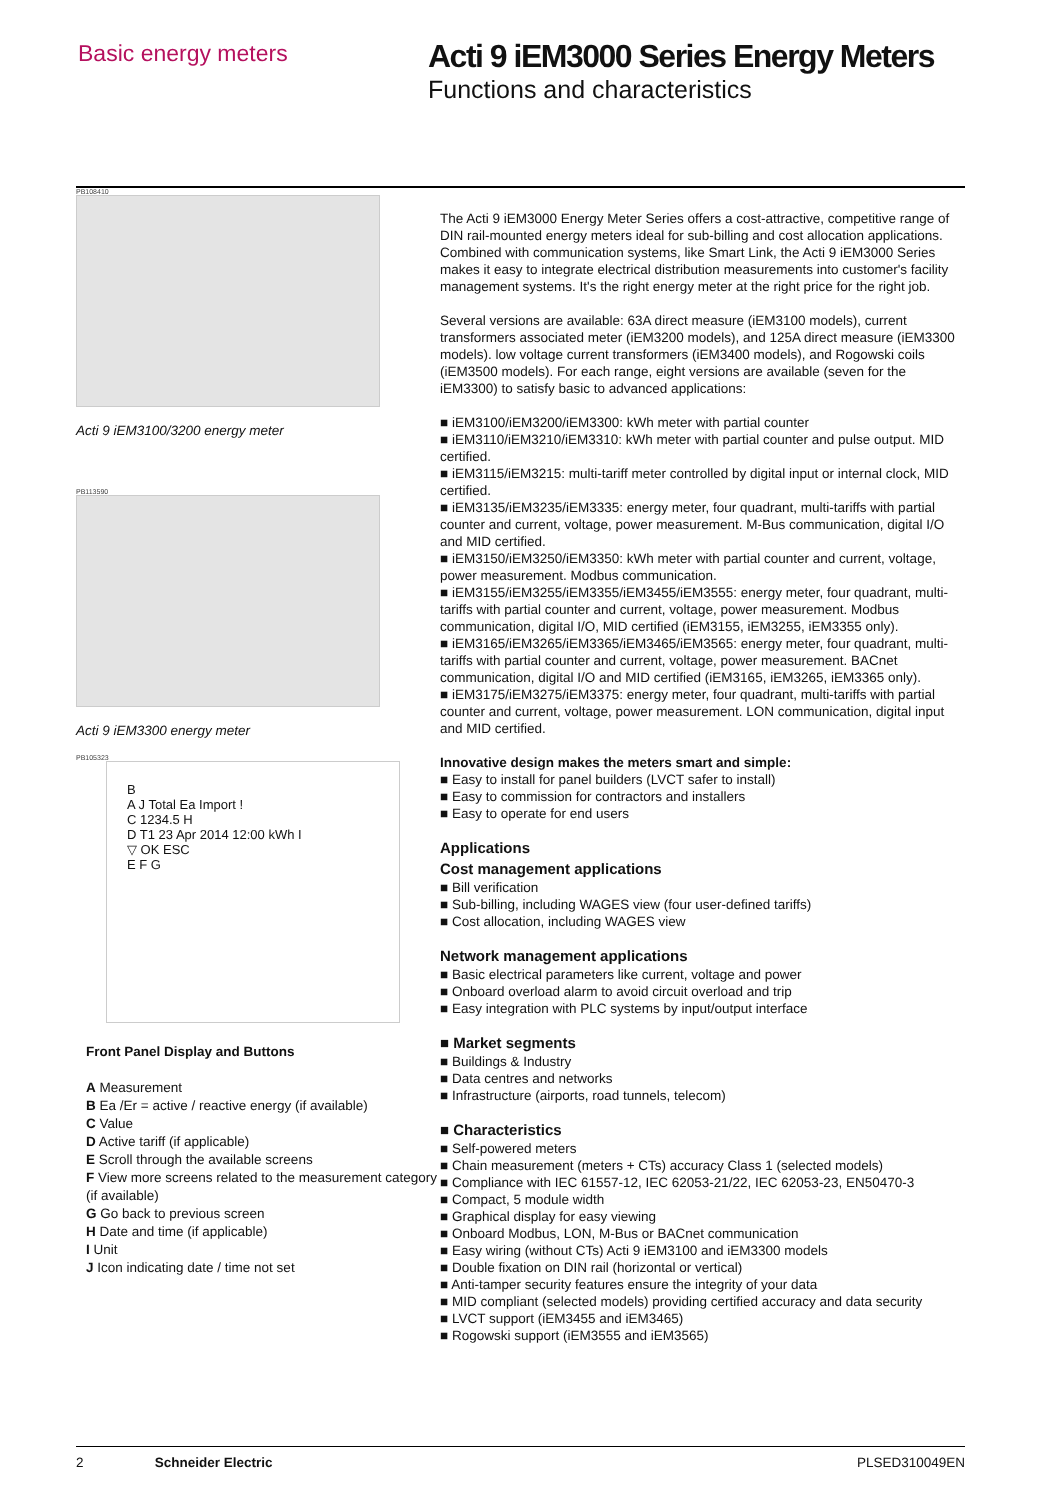Basic energy meters
Acti 9 iEM3000 Series Energy Meters
Functions and characteristics
PB108410
Acti 9 iEM3100/3200 energy meter
PB113590
Acti 9 iEM3300 energy meter
PB105323
B
A J Total Ea Import !
C 1234.5 H
D T1 23 Apr 2014 12:00 kWh I
▽ OK ESC
E F G
Front Panel Display and Buttons
A Measurement
B Ea /Er = active / reactive energy (if available)
C Value
D Active tariff (if applicable)
E Scroll through the available screens
F View more screens related to the measurement category (if available)
G Go back to previous screen
H Date and time (if applicable)
I Unit
J Icon indicating date / time not set
The Acti 9 iEM3000 Energy Meter Series offers a cost-attractive, competitive range of DIN rail-mounted energy meters ideal for sub-billing and cost allocation applications. Combined with communication systems, like Smart Link, the Acti 9 iEM3000 Series makes it easy to integrate electrical distribution measurements into customer's facility management systems. It's the right energy meter at the right price for the right job.
Several versions are available: 63A direct measure (iEM3100 models), current transformers associated meter (iEM3200 models), and 125A direct measure (iEM3300 models). low voltage current transformers (iEM3400 models), and Rogowski coils (iEM3500 models). For each range, eight versions are available (seven for the iEM3300) to satisfy basic to advanced applications:
■ iEM3100/iEM3200/iEM3300: kWh meter with partial counter
■ iEM3110/iEM3210/iEM3310: kWh meter with partial counter and pulse output. MID certified.
■ iEM3115/iEM3215: multi-tariff meter controlled by digital input or internal clock, MID certified.
■ iEM3135/iEM3235/iEM3335: energy meter, four quadrant, multi-tariffs with partial counter and current, voltage, power measurement. M-Bus communication, digital I/O and MID certified.
■ iEM3150/iEM3250/iEM3350: kWh meter with partial counter and current, voltage, power measurement. Modbus communication.
■ iEM3155/iEM3255/iEM3355/iEM3455/iEM3555: energy meter, four quadrant, multi-tariffs with partial counter and current, voltage, power measurement. Modbus communication, digital I/O, MID certified (iEM3155, iEM3255, iEM3355 only).
■ iEM3165/iEM3265/iEM3365/iEM3465/iEM3565: energy meter, four quadrant, multi-tariffs with partial counter and current, voltage, power measurement. BACnet communication, digital I/O and MID certified (iEM3165, iEM3265, iEM3365 only).
■ iEM3175/iEM3275/iEM3375: energy meter, four quadrant, multi-tariffs with partial counter and current, voltage, power measurement. LON communication, digital input and MID certified.
Innovative design makes the meters smart and simple:
■ Easy to install for panel builders (LVCT safer to install)
■ Easy to commission for contractors and installers
■ Easy to operate for end users
Applications
Cost management applications
■ Bill verification
■ Sub-billing, including WAGES view (four user-defined tariffs)
■ Cost allocation, including WAGES view
Network management applications
■ Basic electrical parameters like current, voltage and power
■ Onboard overload alarm to avoid circuit overload and trip
■ Easy integration with PLC systems by input/output interface
■ Market segments
■ Buildings & Industry
■ Data centres and networks
■ Infrastructure (airports, road tunnels, telecom)
■ Characteristics
■ Self-powered meters
■ Chain measurement (meters + CTs) accuracy Class 1 (selected models)
■ Compliance with IEC 61557-12, IEC 62053-21/22, IEC 62053-23, EN50470-3
■ Compact, 5 module width
■ Graphical display for easy viewing
■ Onboard Modbus, LON, M-Bus or BACnet communication
■ Easy wiring (without CTs) Acti 9 iEM3100 and iEM3300 models
■ Double fixation on DIN rail (horizontal or vertical)
■ Anti-tamper security features ensure the integrity of your data
■ MID compliant (selected models) providing certified accuracy and data security
■ LVCT support (iEM3455 and iEM3465)
■ Rogowski support (iEM3555 and iEM3565)
2 Schneider Electric PLSED310049EN